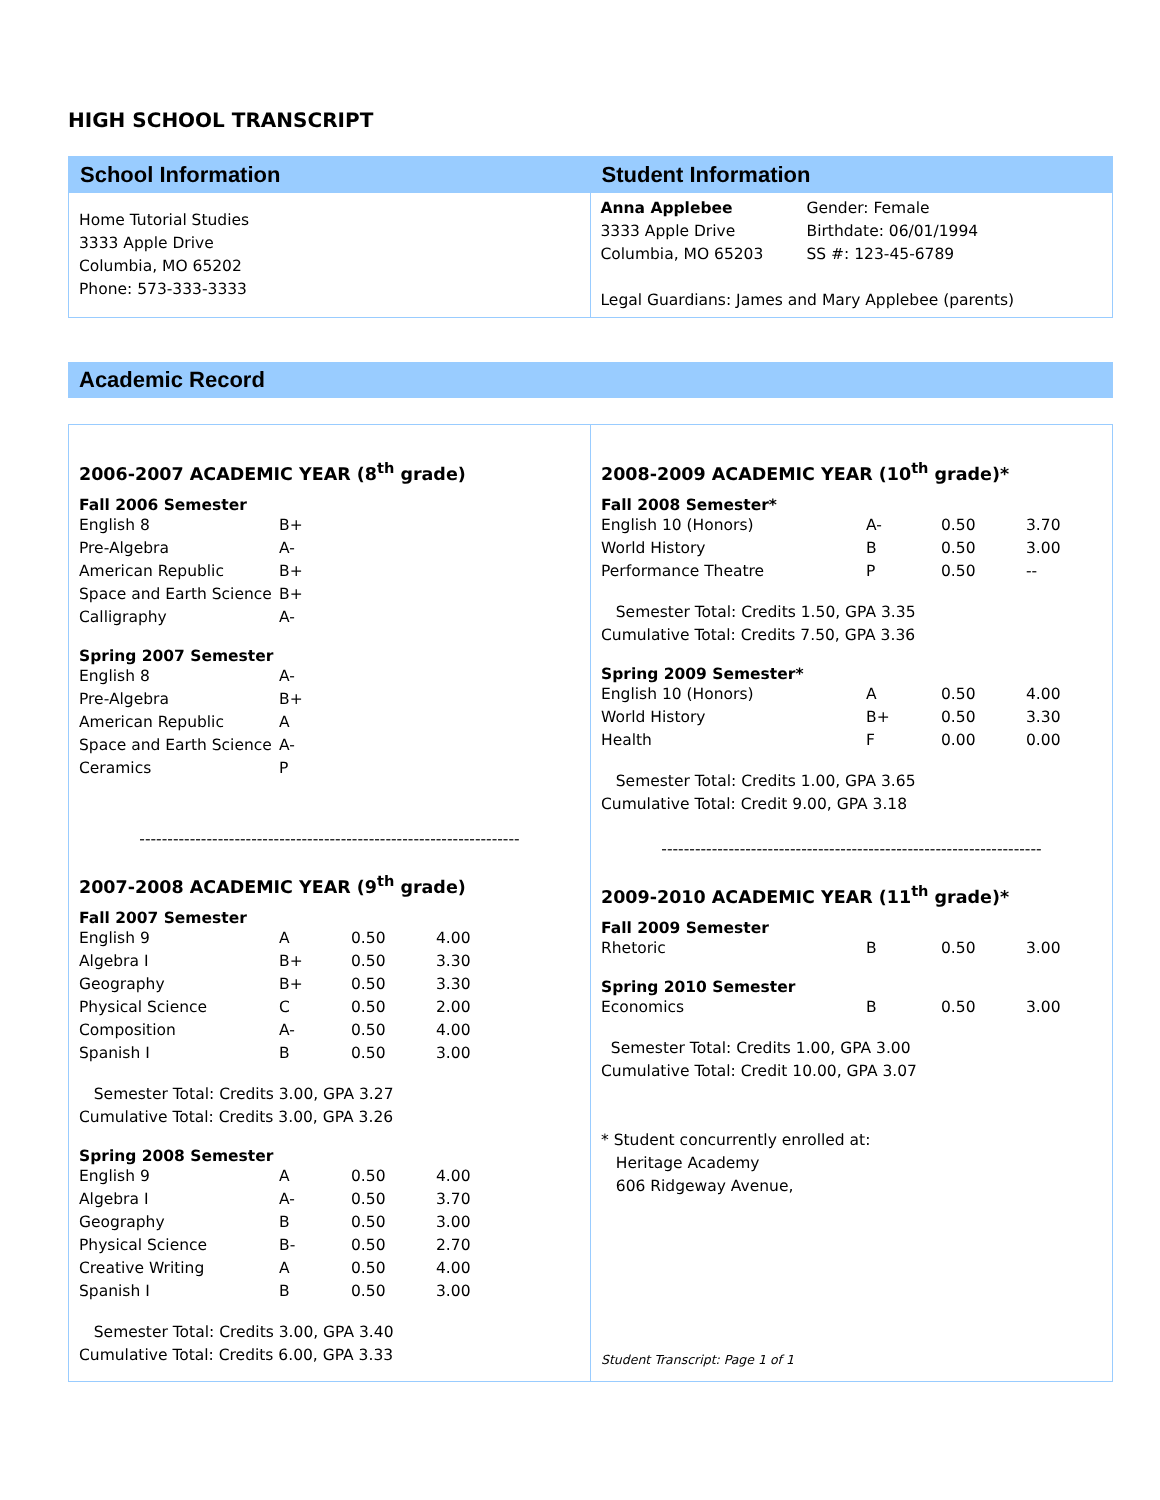HIGH SCHOOL TRANSCRIPT
School Information
Home Tutorial Studies
3333 Apple Drive
Columbia, MO 65202
Phone: 573-333-3333
Student Information
| Anna Applebee 3333 Apple Drive Columbia, MO 65203 | Gender: Female Birthdate: 06/01/1994 SS #: 123-45-6789 |
Legal Guardians: James and Mary Applebee (parents)
Academic Record
2006-2007 ACADEMIC YEAR (8<sup>th</sup> grade)
Fall 2006 Semester
| English 8 | B+ |
| Pre-Algebra | A- |
| American Republic | B+ |
| Space and Earth Science | B+ |
| Calligraphy | A- |
Spring 2007 Semester
| English 8 | A- |
| Pre-Algebra | B+ |
| American Republic | A |
| Space and Earth Science | A- |
| Ceramics | P |
--------------------------------------------------------------------
2007-2008 ACADEMIC YEAR (9<sup>th</sup> grade)
Fall 2007 Semester
| English 9 | A | 0.50 | 4.00 |
| Algebra I | B+ | 0.50 | 3.30 |
| Geography | B+ | 0.50 | 3.30 |
| Physical Science | C | 0.50 | 2.00 |
| Composition | A- | 0.50 | 4.00 |
| Spanish I | B | 0.50 | 3.00 |
Semester Total: Credits 3.00, GPA 3.27
Cumulative Total: Credits 3.00, GPA 3.26
Spring 2008 Semester
| English 9 | A | 0.50 | 4.00 |
| Algebra I | A- | 0.50 | 3.70 |
| Geography | B | 0.50 | 3.00 |
| Physical Science | B- | 0.50 | 2.70 |
| Creative Writing | A | 0.50 | 4.00 |
| Spanish I | B | 0.50 | 3.00 |
Semester Total: Credits 3.00, GPA 3.40
Cumulative Total: Credits 6.00, GPA 3.33
2008-2009 ACADEMIC YEAR (10<sup>th</sup> grade)*
Fall 2008 Semester*
| English 10 (Honors) | A- | 0.50 | 3.70 |
| World History | B | 0.50 | 3.00 |
| Performance Theatre | P | 0.50 | -- |
Semester Total: Credits 1.50, GPA 3.35
Cumulative Total: Credits 7.50, GPA 3.36
Spring 2009 Semester*
| English 10 (Honors) | A | 0.50 | 4.00 |
| World History | B+ | 0.50 | 3.30 |
| Health | F | 0.00 | 0.00 |
Semester Total: Credits 1.00, GPA 3.65
Cumulative Total: Credit 9.00, GPA 3.18
--------------------------------------------------------------------
2009-2010 ACADEMIC YEAR (11<sup>th</sup> grade)*
Fall 2009 Semester
| Rhetoric | B | 0.50 | 3.00 |
Spring 2010 Semester
| Economics | B | 0.50 | 3.00 |
Semester Total: Credits 1.00, GPA 3.00
Cumulative Total: Credit 10.00, GPA 3.07
* Student concurrently enrolled at:
Heritage Academy
606 Ridgeway Avenue,
Student Transcript: Page 1 of 1